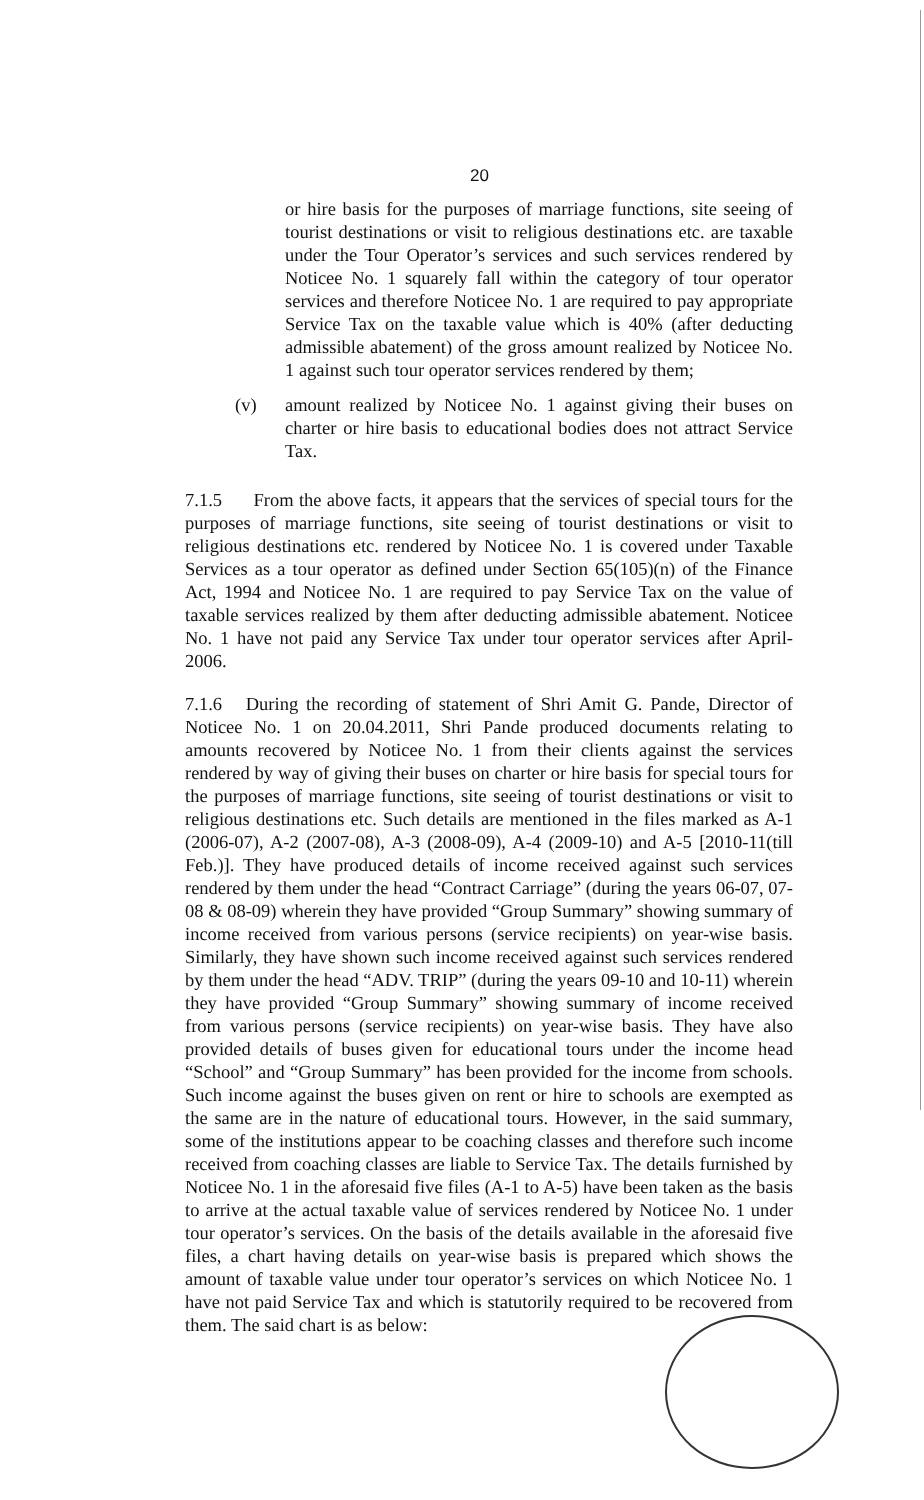20
or hire basis for the purposes of marriage functions, site seeing of tourist destinations or visit to religious destinations etc. are taxable under the Tour Operator’s services and such services rendered by Noticee No. 1 squarely fall within the category of tour operator services and therefore Noticee No. 1 are required to pay appropriate Service Tax on the taxable value which is 40% (after deducting admissible abatement) of the gross amount realized by Noticee No. 1 against such tour operator services rendered by them;
(v) amount realized by Noticee No. 1 against giving their buses on charter or hire basis to educational bodies does not attract Service Tax.
7.1.5 From the above facts, it appears that the services of special tours for the purposes of marriage functions, site seeing of tourist destinations or visit to religious destinations etc. rendered by Noticee No. 1 is covered under Taxable Services as a tour operator as defined under Section 65(105)(n) of the Finance Act, 1994 and Noticee No. 1 are required to pay Service Tax on the value of taxable services realized by them after deducting admissible abatement. Noticee No. 1 have not paid any Service Tax under tour operator services after April-2006.
7.1.6 During the recording of statement of Shri Amit G. Pande, Director of Noticee No. 1 on 20.04.2011, Shri Pande produced documents relating to amounts recovered by Noticee No. 1 from their clients against the services rendered by way of giving their buses on charter or hire basis for special tours for the purposes of marriage functions, site seeing of tourist destinations or visit to religious destinations etc. Such details are mentioned in the files marked as A-1 (2006-07), A-2 (2007-08), A-3 (2008-09), A-4 (2009-10) and A-5 [2010-11(till Feb.)]. They have produced details of income received against such services rendered by them under the head “Contract Carriage” (during the years 06-07, 07-08 & 08-09) wherein they have provided “Group Summary” showing summary of income received from various persons (service recipients) on year-wise basis. Similarly, they have shown such income received against such services rendered by them under the head “ADV. TRIP” (during the years 09-10 and 10-11) wherein they have provided “Group Summary” showing summary of income received from various persons (service recipients) on year-wise basis. They have also provided details of buses given for educational tours under the income head “School” and “Group Summary” has been provided for the income from schools. Such income against the buses given on rent or hire to schools are exempted as the same are in the nature of educational tours. However, in the said summary, some of the institutions appear to be coaching classes and therefore such income received from coaching classes are liable to Service Tax. The details furnished by Noticee No. 1 in the aforesaid five files (A-1 to A-5) have been taken as the basis to arrive at the actual taxable value of services rendered by Noticee No. 1 under tour operator’s services. On the basis of the details available in the aforesaid five files, a chart having details on year-wise basis is prepared which shows the amount of taxable value under tour operator’s services on which Noticee No. 1 have not paid Service Tax and which is statutorily required to be recovered from them. The said chart is as below: